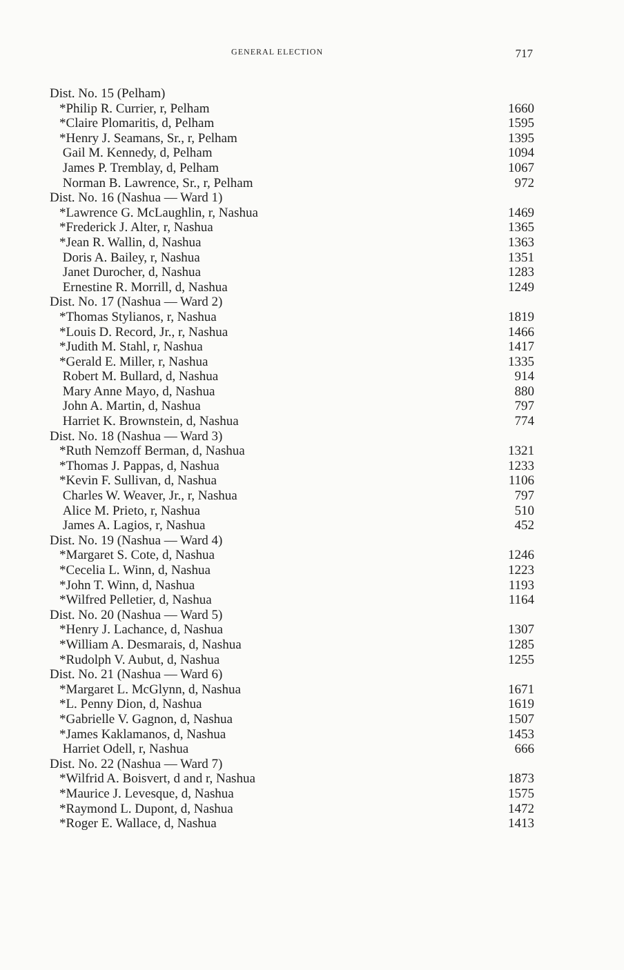GENERAL ELECTION 717
| Dist. No. 15 (Pelham) | |
| *Philip R. Currier, r, Pelham | 1660 |
| *Claire Plomaritis, d, Pelham | 1595 |
| *Henry J. Seamans, Sr., r, Pelham | 1395 |
| Gail M. Kennedy, d, Pelham | 1094 |
| James P. Tremblay, d, Pelham | 1067 |
| Norman B. Lawrence, Sr., r, Pelham | 972 |
| Dist. No. 16 (Nashua — Ward 1) | |
| *Lawrence G. McLaughlin, r, Nashua | 1469 |
| *Frederick J. Alter, r, Nashua | 1365 |
| *Jean R. Wallin, d, Nashua | 1363 |
| Doris A. Bailey, r, Nashua | 1351 |
| Janet Durocher, d, Nashua | 1283 |
| Ernestine R. Morrill, d, Nashua | 1249 |
| Dist. No. 17 (Nashua — Ward 2) | |
| *Thomas Stylianos, r, Nashua | 1819 |
| *Louis D. Record, Jr., r, Nashua | 1466 |
| *Judith M. Stahl, r, Nashua | 1417 |
| *Gerald E. Miller, r, Nashua | 1335 |
| Robert M. Bullard, d, Nashua | 914 |
| Mary Anne Mayo, d, Nashua | 880 |
| John A. Martin, d, Nashua | 797 |
| Harriet K. Brownstein, d, Nashua | 774 |
| Dist. No. 18 (Nashua — Ward 3) | |
| *Ruth Nemzoff Berman, d, Nashua | 1321 |
| *Thomas J. Pappas, d, Nashua | 1233 |
| *Kevin F. Sullivan, d, Nashua | 1106 |
| Charles W. Weaver, Jr., r, Nashua | 797 |
| Alice M. Prieto, r, Nashua | 510 |
| James A. Lagios, r, Nashua | 452 |
| Dist. No. 19 (Nashua — Ward 4) | |
| *Margaret S. Cote, d, Nashua | 1246 |
| *Cecelia L. Winn, d, Nashua | 1223 |
| *John T. Winn, d, Nashua | 1193 |
| *Wilfred Pelletier, d, Nashua | 1164 |
| Dist. No. 20 (Nashua — Ward 5) | |
| *Henry J. Lachance, d, Nashua | 1307 |
| *William A. Desmarais, d, Nashua | 1285 |
| *Rudolph V. Aubut, d, Nashua | 1255 |
| Dist. No. 21 (Nashua — Ward 6) | |
| *Margaret L. McGlynn, d, Nashua | 1671 |
| *L. Penny Dion, d, Nashua | 1619 |
| *Gabrielle V. Gagnon, d, Nashua | 1507 |
| *James Kaklamanos, d, Nashua | 1453 |
| Harriet Odell, r, Nashua | 666 |
| Dist. No. 22 (Nashua — Ward 7) | |
| *Wilfrid A. Boisvert, d and r, Nashua | 1873 |
| *Maurice J. Levesque, d, Nashua | 1575 |
| *Raymond L. Dupont, d, Nashua | 1472 |
| *Roger E. Wallace, d, Nashua | 1413 |